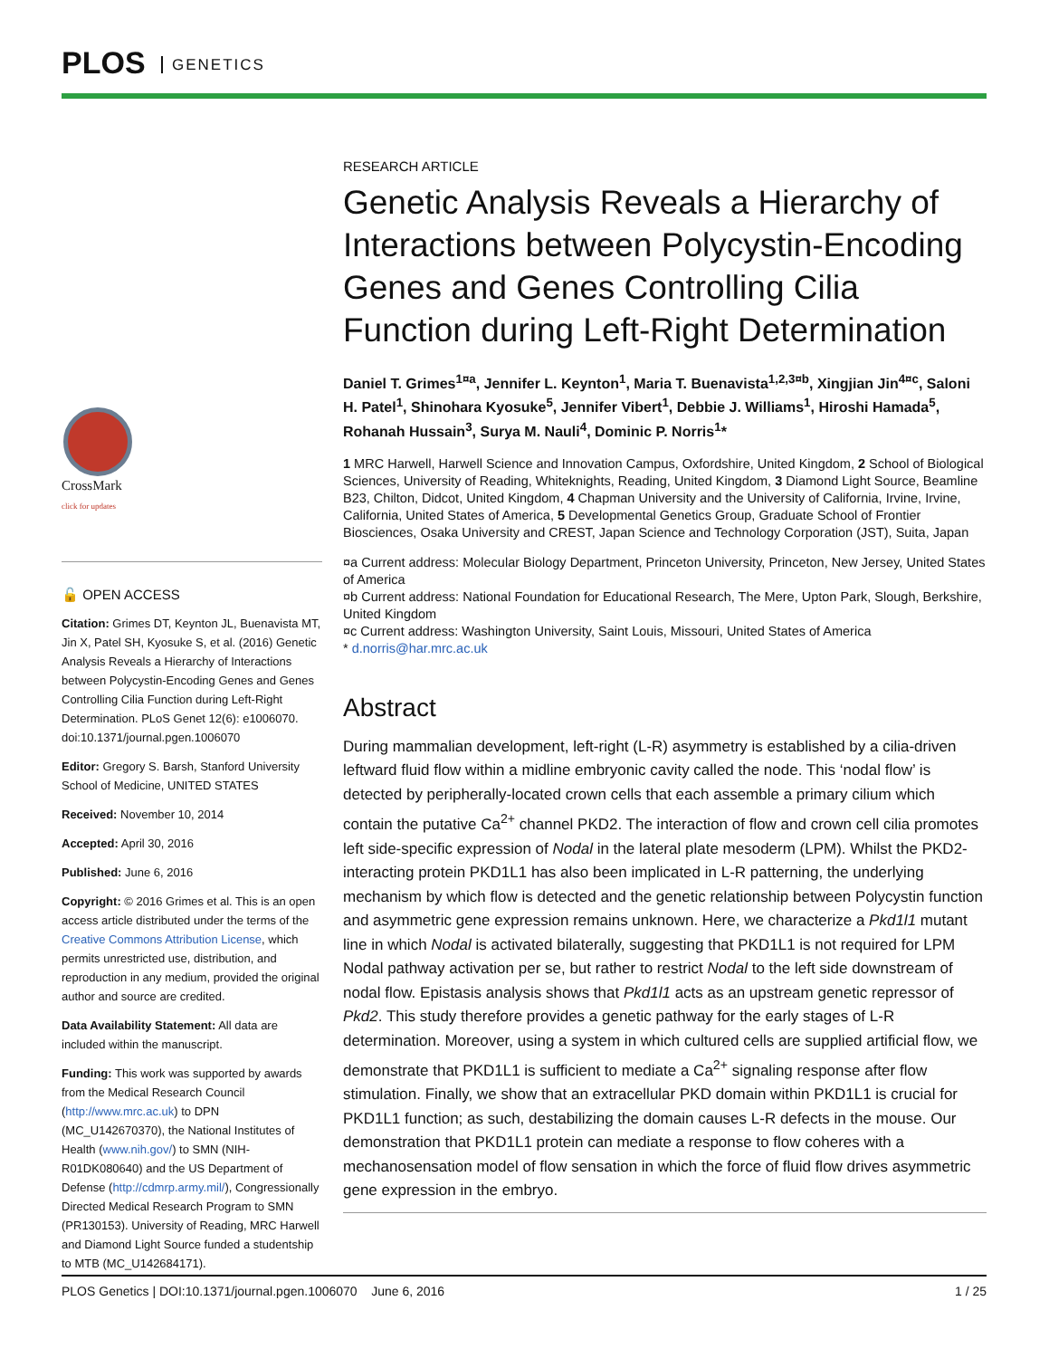PLOS GENETICS
CrossMark
click for updates
🔓 OPEN ACCESS
Citation: Grimes DT, Keynton JL, Buenavista MT, Jin X, Patel SH, Kyosuke S, et al. (2016) Genetic Analysis Reveals a Hierarchy of Interactions between Polycystin-Encoding Genes and Genes Controlling Cilia Function during Left-Right Determination. PLoS Genet 12(6): e1006070. doi:10.1371/journal.pgen.1006070
Editor: Gregory S. Barsh, Stanford University School of Medicine, UNITED STATES
Received: November 10, 2014
Accepted: April 30, 2016
Published: June 6, 2016
Copyright: © 2016 Grimes et al. This is an open access article distributed under the terms of the Creative Commons Attribution License, which permits unrestricted use, distribution, and reproduction in any medium, provided the original author and source are credited.
Data Availability Statement: All data are included within the manuscript.
Funding: This work was supported by awards from the Medical Research Council (http://www.mrc.ac.uk) to DPN (MC_U142670370), the National Institutes of Health (www.nih.gov/) to SMN (NIH-R01DK080640) and the US Department of Defense (http://cdmrp.army.mil/), Congressionally Directed Medical Research Program to SMN (PR130153). University of Reading, MRC Harwell and Diamond Light Source funded a studentship to MTB (MC_U142684171).
RESEARCH ARTICLE
Genetic Analysis Reveals a Hierarchy of Interactions between Polycystin-Encoding Genes and Genes Controlling Cilia Function during Left-Right Determination
Daniel T. Grimes<sup>1¤a</sup>, Jennifer L. Keynton<sup>1</sup>, Maria T. Buenavista<sup>1,2,3¤b</sup>, Xingjian Jin<sup>4¤c</sup>, Saloni H. Patel<sup>1</sup>, Shinohara Kyosuke<sup>5</sup>, Jennifer Vibert<sup>1</sup>, Debbie J. Williams<sup>1</sup>, Hiroshi Hamada<sup>5</sup>, Rohanah Hussain<sup>3</sup>, Surya M. Nauli<sup>4</sup>, Dominic P. Norris<sup>1</sup>*
1 MRC Harwell, Harwell Science and Innovation Campus, Oxfordshire, United Kingdom, 2 School of Biological Sciences, University of Reading, Whiteknights, Reading, United Kingdom, 3 Diamond Light Source, Beamline B23, Chilton, Didcot, United Kingdom, 4 Chapman University and the University of California, Irvine, Irvine, California, United States of America, 5 Developmental Genetics Group, Graduate School of Frontier Biosciences, Osaka University and CREST, Japan Science and Technology Corporation (JST), Suita, Japan
¤a Current address: Molecular Biology Department, Princeton University, Princeton, New Jersey, United States of America
¤b Current address: National Foundation for Educational Research, The Mere, Upton Park, Slough, Berkshire, United Kingdom
¤c Current address: Washington University, Saint Louis, Missouri, United States of America
* d.norris@har.mrc.ac.uk
Abstract
During mammalian development, left-right (L-R) asymmetry is established by a cilia-driven leftward fluid flow within a midline embryonic cavity called the node. This ‘nodal flow’ is detected by peripherally-located crown cells that each assemble a primary cilium which contain the putative Ca<sup>2+</sup> channel PKD2. The interaction of flow and crown cell cilia promotes left side-specific expression of Nodal in the lateral plate mesoderm (LPM). Whilst the PKD2-interacting protein PKD1L1 has also been implicated in L-R patterning, the underlying mechanism by which flow is detected and the genetic relationship between Polycystin function and asymmetric gene expression remains unknown. Here, we characterize a Pkd1l1 mutant line in which Nodal is activated bilaterally, suggesting that PKD1L1 is not required for LPM Nodal pathway activation per se, but rather to restrict Nodal to the left side downstream of nodal flow. Epistasis analysis shows that Pkd1l1 acts as an upstream genetic repressor of Pkd2. This study therefore provides a genetic pathway for the early stages of L-R determination. Moreover, using a system in which cultured cells are supplied artificial flow, we demonstrate that PKD1L1 is sufficient to mediate a Ca<sup>2+</sup> signaling response after flow stimulation. Finally, we show that an extracellular PKD domain within PKD1L1 is crucial for PKD1L1 function; as such, destabilizing the domain causes L-R defects in the mouse. Our demonstration that PKD1L1 protein can mediate a response to flow coheres with a mechanosensation model of flow sensation in which the force of fluid flow drives asymmetric gene expression in the embryo.
PLOS Genetics | DOI:10.1371/journal.pgen.1006070 June 6, 2016 1 / 25